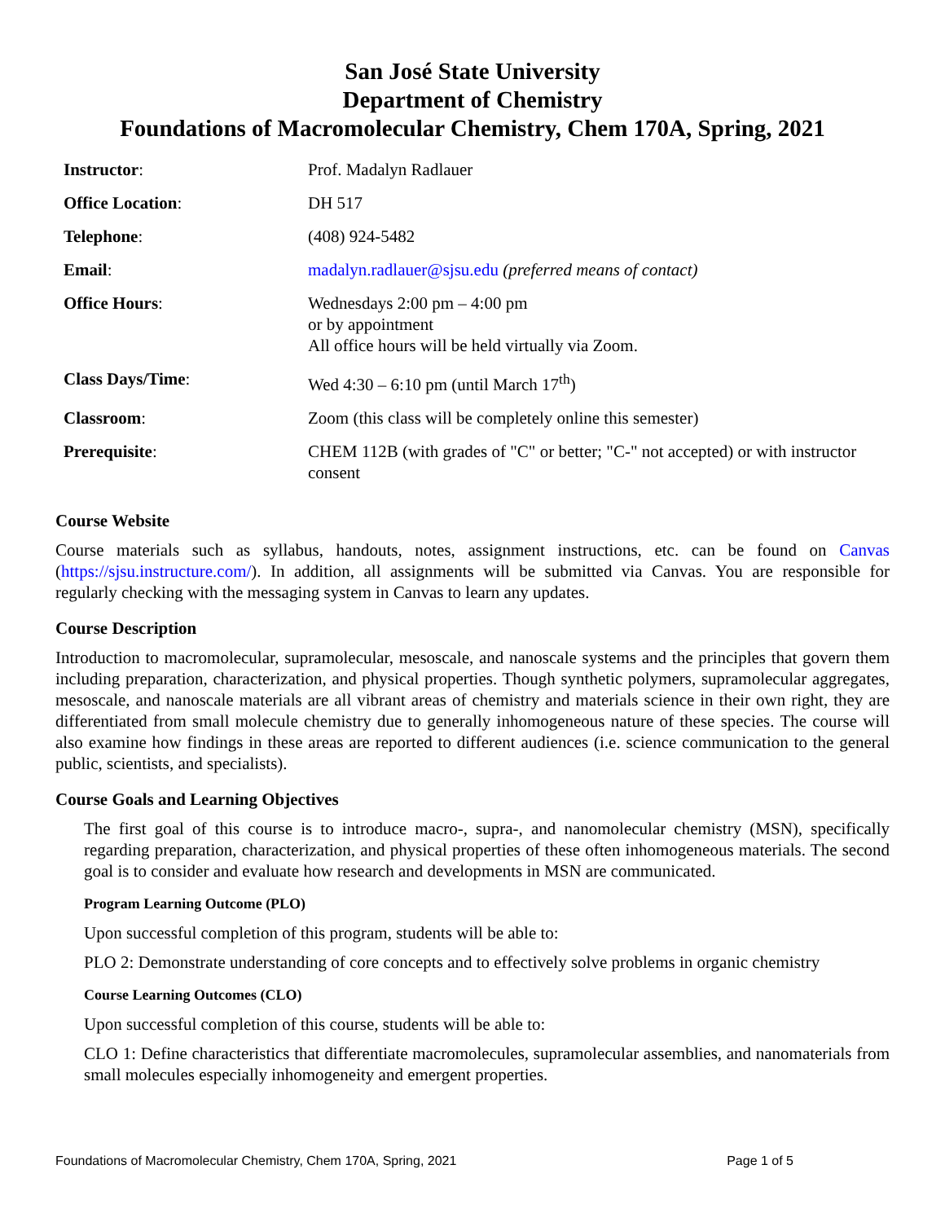San José State University
Department of Chemistry
Foundations of Macromolecular Chemistry, Chem 170A, Spring, 2021
| Instructor : | Prof. Madalyn Radlauer |
| Office Location : | DH 517 |
| Telephone : | (408) 924-5482 |
| Email : | madalyn.radlauer@sjsu.edu (preferred means of contact) |
| Office Hours : | Wednesdays 2:00 pm – 4:00 pm or by appointment All office hours will be held virtually via Zoom. |
| Class Days/Time : | Wed 4:30 – 6:10 pm (until March 17<sup>th</sup>) |
| Classroom : | Zoom (this class will be completely online this semester) |
| Prerequisite : | CHEM 112B (with grades of "C" or better; "C-" not accepted) or with instructor consent |
Course Website
Course materials such as syllabus, handouts, notes, assignment instructions, etc. can be found on Canvas (https://sjsu.instructure.com/). In addition, all assignments will be submitted via Canvas. You are responsible for regularly checking with the messaging system in Canvas to learn any updates.
Course Description
Introduction to macromolecular, supramolecular, mesoscale, and nanoscale systems and the principles that govern them including preparation, characterization, and physical properties. Though synthetic polymers, supramolecular aggregates, mesoscale, and nanoscale materials are all vibrant areas of chemistry and materials science in their own right, they are differentiated from small molecule chemistry due to generally inhomogeneous nature of these species. The course will also examine how findings in these areas are reported to different audiences (i.e. science communication to the general public, scientists, and specialists).
Course Goals and Learning Objectives
The first goal of this course is to introduce macro-, supra-, and nanomolecular chemistry (MSN), specifically regarding preparation, characterization, and physical properties of these often inhomogeneous materials. The second goal is to consider and evaluate how research and developments in MSN are communicated.
Program Learning Outcome (PLO)
Upon successful completion of this program, students will be able to:
PLO 2: Demonstrate understanding of core concepts and to effectively solve problems in organic chemistry
Course Learning Outcomes (CLO)
Upon successful completion of this course, students will be able to:
CLO 1: Define characteristics that differentiate macromolecules, supramolecular assemblies, and nanomaterials from small molecules especially inhomogeneity and emergent properties.
Foundations of Macromolecular Chemistry, Chem 170A, Spring, 2021 Page 1 of 5